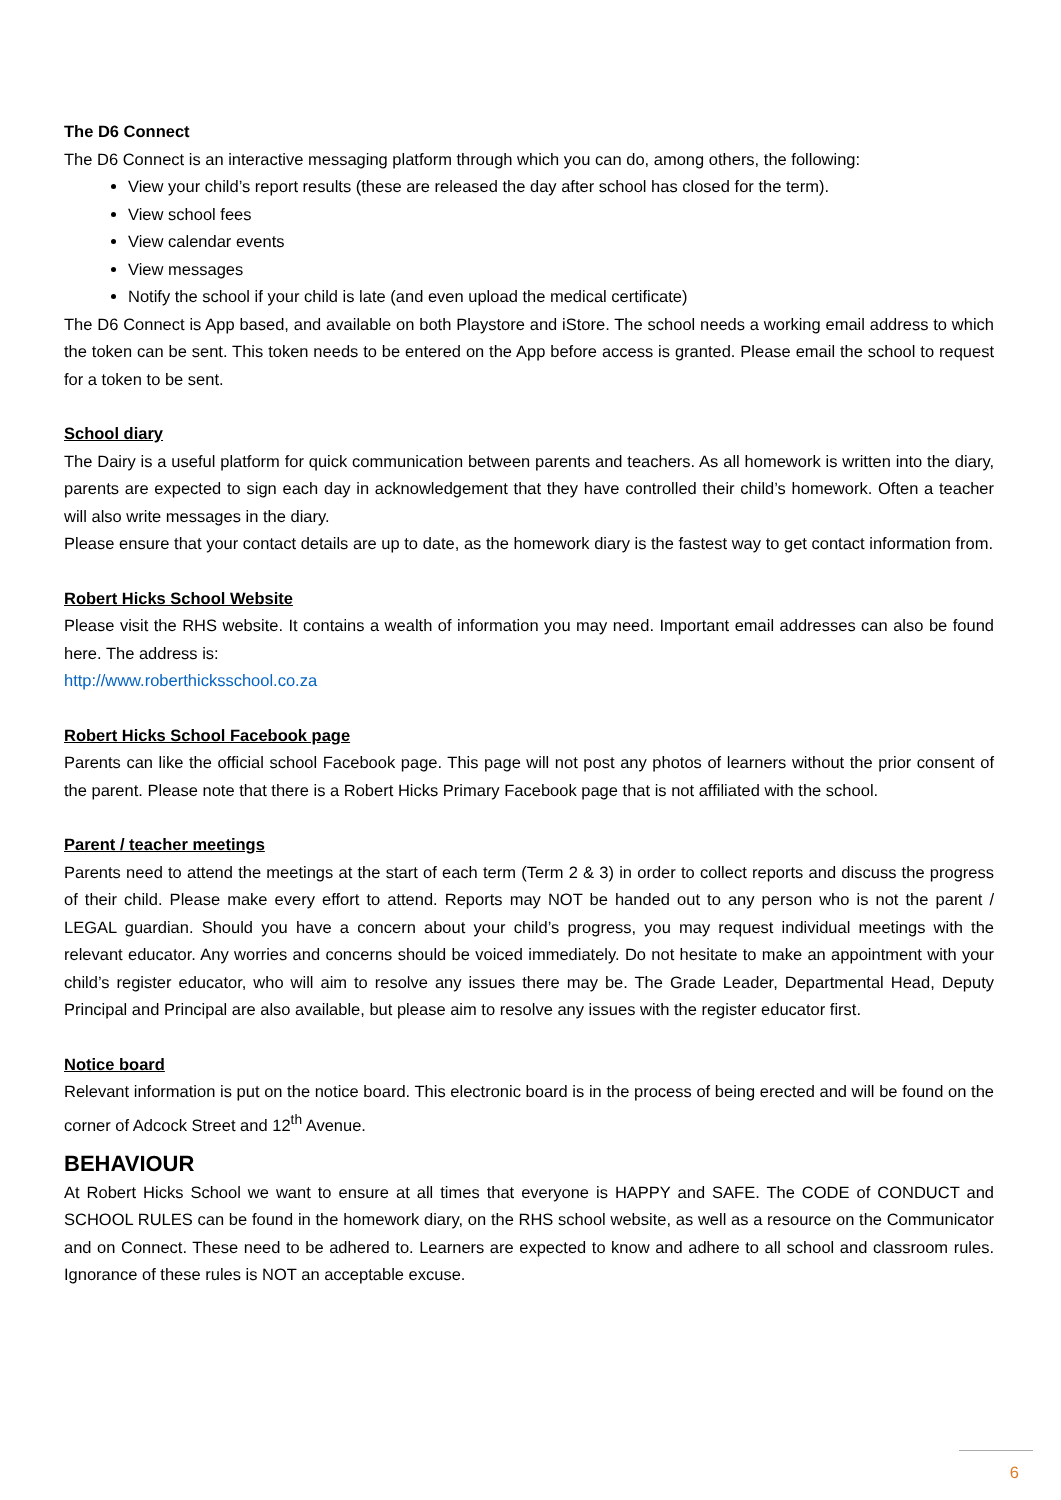The D6 Connect
The D6 Connect is an interactive messaging platform through which you can do, among others, the following:
View your child’s report results (these are released the day after school has closed for the term).
View school fees
View calendar events
View messages
Notify the school if your child is late (and even upload the medical certificate)
The D6 Connect is App based, and available on both Playstore and iStore. The school needs a working email address to which the token can be sent. This token needs to be entered on the App before access is granted. Please email the school to request for a token to be sent.
School diary
The Dairy is a useful platform for quick communication between parents and teachers. As all homework is written into the diary, parents are expected to sign each day in acknowledgement that they have controlled their child’s homework. Often a teacher will also write messages in the diary.
Please ensure that your contact details are up to date, as the homework diary is the fastest way to get contact information from.
Robert Hicks School Website
Please visit the RHS website. It contains a wealth of information you may need. Important email addresses can also be found here. The address is:
http://www.roberthicksschool.co.za
Robert Hicks School Facebook page
Parents can like the official school Facebook page. This page will not post any photos of learners without the prior consent of the parent. Please note that there is a Robert Hicks Primary Facebook page that is not affiliated with the school.
Parent / teacher meetings
Parents need to attend the meetings at the start of each term (Term 2 & 3) in order to collect reports and discuss the progress of their child. Please make every effort to attend. Reports may NOT be handed out to any person who is not the parent / LEGAL guardian. Should you have a concern about your child’s progress, you may request individual meetings with the relevant educator. Any worries and concerns should be voiced immediately. Do not hesitate to make an appointment with your child’s register educator, who will aim to resolve any issues there may be. The Grade Leader, Departmental Head, Deputy Principal and Principal are also available, but please aim to resolve any issues with the register educator first.
Notice board
Relevant information is put on the notice board. This electronic board is in the process of being erected and will be found on the corner of Adcock Street and 12<sup>th</sup> Avenue.
BEHAVIOUR
At Robert Hicks School we want to ensure at all times that everyone is HAPPY and SAFE. The CODE of CONDUCT and SCHOOL RULES can be found in the homework diary, on the RHS school website, as well as a resource on the Communicator and on Connect. These need to be adhered to. Learners are expected to know and adhere to all school and classroom rules. Ignorance of these rules is NOT an acceptable excuse.
6